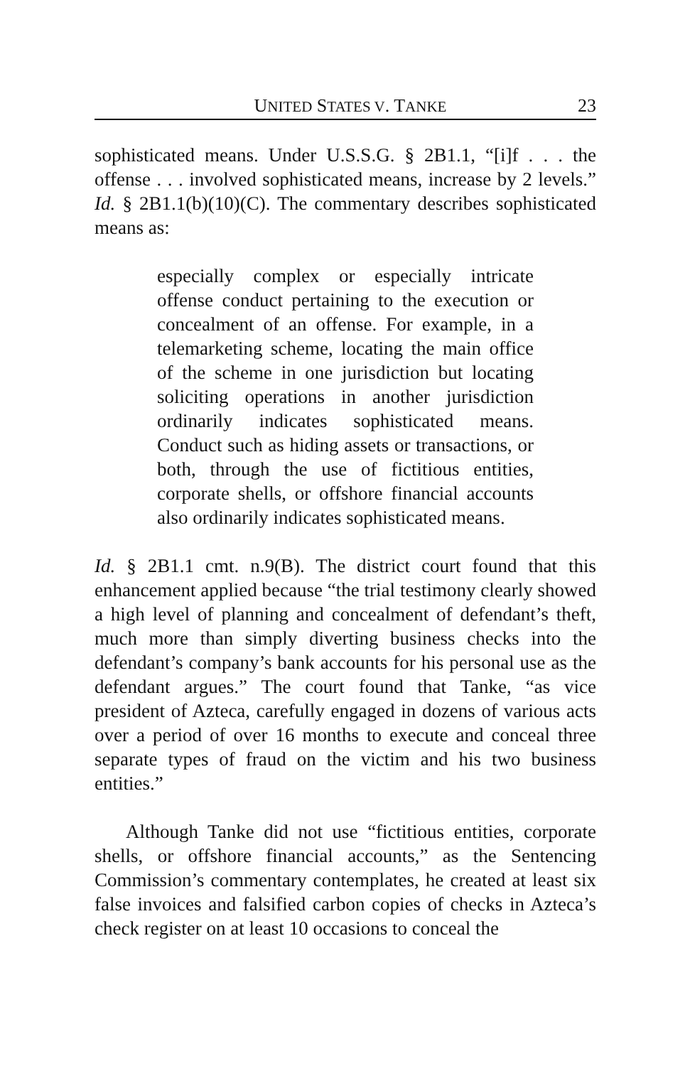UNITED STATES V. TANKE 23
sophisticated means. Under U.S.S.G. § 2B1.1, “[i]f . . . the offense . . . involved sophisticated means, increase by 2 levels.” Id. § 2B1.1(b)(10)(C). The commentary describes sophisticated means as:
especially complex or especially intricate offense conduct pertaining to the execution or concealment of an offense. For example, in a telemarketing scheme, locating the main office of the scheme in one jurisdiction but locating soliciting operations in another jurisdiction ordinarily indicates sophisticated means. Conduct such as hiding assets or transactions, or both, through the use of fictitious entities, corporate shells, or offshore financial accounts also ordinarily indicates sophisticated means.
Id. § 2B1.1 cmt. n.9(B). The district court found that this enhancement applied because “the trial testimony clearly showed a high level of planning and concealment of defendant’s theft, much more than simply diverting business checks into the defendant’s company’s bank accounts for his personal use as the defendant argues.” The court found that Tanke, “as vice president of Azteca, carefully engaged in dozens of various acts over a period of over 16 months to execute and conceal three separate types of fraud on the victim and his two business entities.”
Although Tanke did not use “fictitious entities, corporate shells, or offshore financial accounts,” as the Sentencing Commission’s commentary contemplates, he created at least six false invoices and falsified carbon copies of checks in Azteca’s check register on at least 10 occasions to conceal the